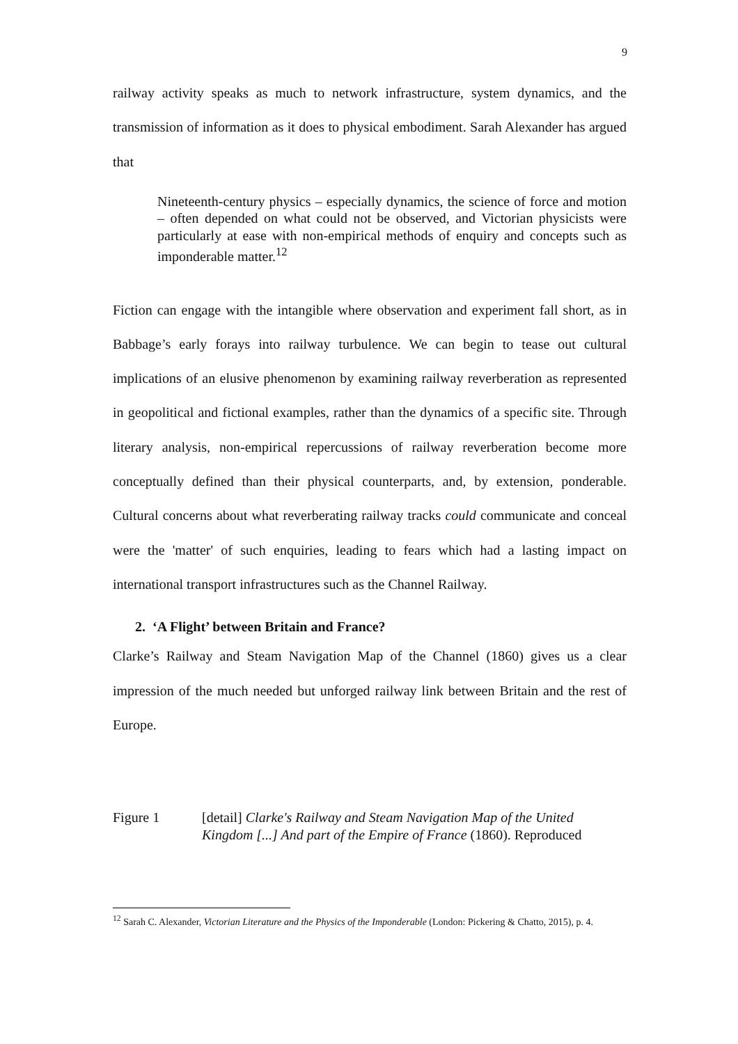9
railway activity speaks as much to network infrastructure, system dynamics, and the transmission of information as it does to physical embodiment. Sarah Alexander has argued that
Nineteenth-century physics – especially dynamics, the science of force and motion – often depended on what could not be observed, and Victorian physicists were particularly at ease with non-empirical methods of enquiry and concepts such as imponderable matter.<sup>12</sup>
Fiction can engage with the intangible where observation and experiment fall short, as in Babbage’s early forays into railway turbulence. We can begin to tease out cultural implications of an elusive phenomenon by examining railway reverberation as represented in geopolitical and fictional examples, rather than the dynamics of a specific site. Through literary analysis, non-empirical repercussions of railway reverberation become more conceptually defined than their physical counterparts, and, by extension, ponderable. Cultural concerns about what reverberating railway tracks could communicate and conceal were the 'matter' of such enquiries, leading to fears which had a lasting impact on international transport infrastructures such as the Channel Railway.
2. ‘A Flight’ between Britain and France?
Clarke’s Railway and Steam Navigation Map of the Channel (1860) gives us a clear impression of the much needed but unforged railway link between Britain and the rest of Europe.
Figure 1 [detail] Clarke's Railway and Steam Navigation Map of the United Kingdom [...] And part of the Empire of France (1860). Reproduced
<sup>12</sup> Sarah C. Alexander, Victorian Literature and the Physics of the Imponderable (London: Pickering & Chatto, 2015), p. 4.